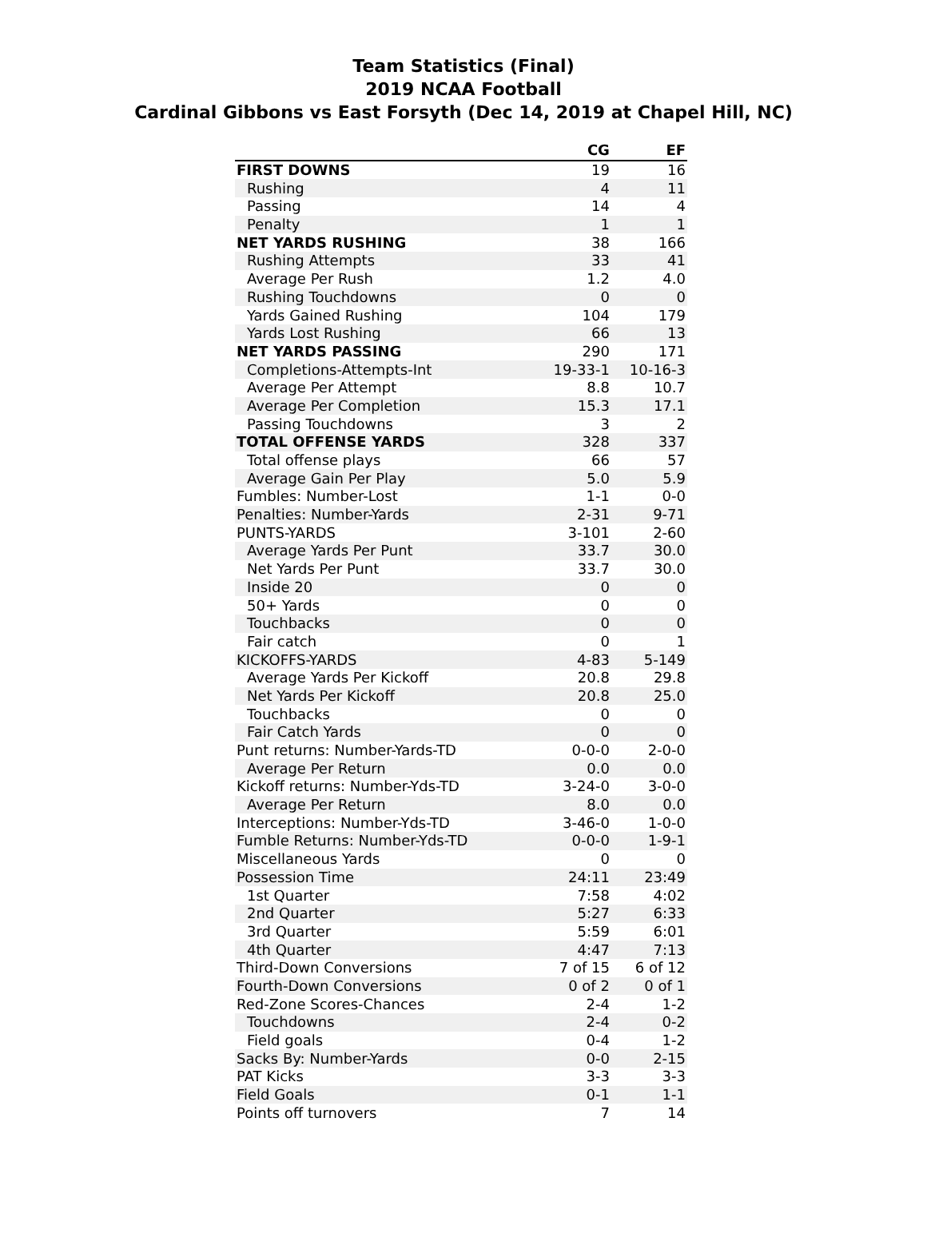Team Statistics (Final)
2019 NCAA Football
Cardinal Gibbons vs East Forsyth (Dec 14, 2019 at Chapel Hill, NC)
| | CG | EF |
| --- | --- | --- |
| FIRST DOWNS | 19 | 16 |
| Rushing | 4 | 11 |
| Passing | 14 | 4 |
| Penalty | 1 | 1 |
| NET YARDS RUSHING | 38 | 166 |
| Rushing Attempts | 33 | 41 |
| Average Per Rush | 1.2 | 4.0 |
| Rushing Touchdowns | 0 | 0 |
| Yards Gained Rushing | 104 | 179 |
| Yards Lost Rushing | 66 | 13 |
| NET YARDS PASSING | 290 | 171 |
| Completions-Attempts-Int | 19-33-1 | 10-16-3 |
| Average Per Attempt | 8.8 | 10.7 |
| Average Per Completion | 15.3 | 17.1 |
| Passing Touchdowns | 3 | 2 |
| TOTAL OFFENSE YARDS | 328 | 337 |
| Total offense plays | 66 | 57 |
| Average Gain Per Play | 5.0 | 5.9 |
| Fumbles: Number-Lost | 1-1 | 0-0 |
| Penalties: Number-Yards | 2-31 | 9-71 |
| PUNTS-YARDS | 3-101 | 2-60 |
| Average Yards Per Punt | 33.7 | 30.0 |
| Net Yards Per Punt | 33.7 | 30.0 |
| Inside 20 | 0 | 0 |
| 50+ Yards | 0 | 0 |
| Touchbacks | 0 | 0 |
| Fair catch | 0 | 1 |
| KICKOFFS-YARDS | 4-83 | 5-149 |
| Average Yards Per Kickoff | 20.8 | 29.8 |
| Net Yards Per Kickoff | 20.8 | 25.0 |
| Touchbacks | 0 | 0 |
| Fair Catch Yards | 0 | 0 |
| Punt returns: Number-Yards-TD | 0-0-0 | 2-0-0 |
| Average Per Return | 0.0 | 0.0 |
| Kickoff returns: Number-Yds-TD | 3-24-0 | 3-0-0 |
| Average Per Return | 8.0 | 0.0 |
| Interceptions: Number-Yds-TD | 3-46-0 | 1-0-0 |
| Fumble Returns: Number-Yds-TD | 0-0-0 | 1-9-1 |
| Miscellaneous Yards | 0 | 0 |
| Possession Time | 24:11 | 23:49 |
| 1st Quarter | 7:58 | 4:02 |
| 2nd Quarter | 5:27 | 6:33 |
| 3rd Quarter | 5:59 | 6:01 |
| 4th Quarter | 4:47 | 7:13 |
| Third-Down Conversions | 7 of 15 | 6 of 12 |
| Fourth-Down Conversions | 0 of 2 | 0 of 1 |
| Red-Zone Scores-Chances | 2-4 | 1-2 |
| Touchdowns | 2-4 | 0-2 |
| Field goals | 0-4 | 1-2 |
| Sacks By: Number-Yards | 0-0 | 2-15 |
| PAT Kicks | 3-3 | 3-3 |
| Field Goals | 0-1 | 1-1 |
| Points off turnovers | 7 | 14 |